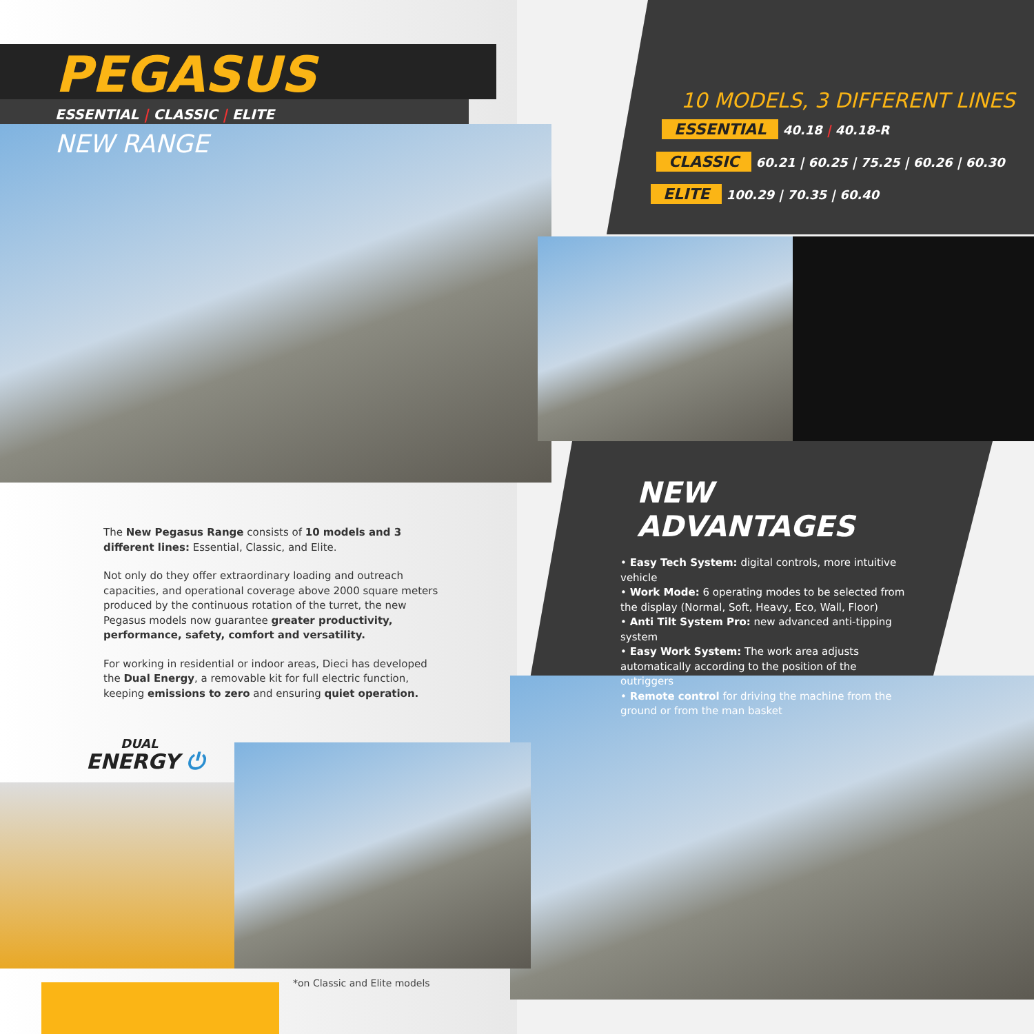PEGASUS
ESSENTIAL | CLASSIC | ELITE
NEW RANGE
The New Pegasus Range consists of 10 models and 3 different lines: Essential, Classic, and Elite.
Not only do they offer extraordinary loading and outreach capacities, and operational coverage above 2000 square meters produced by the continuous rotation of the turret, the new Pegasus models now guarantee greater productivity, performance, safety, comfort and versatility.
For working in residential or indoor areas, Dieci has developed the Dual Energy, a removable kit for full electric function, keeping emissions to zero and ensuring quiet operation.
DUAL
ENERGY ⏻
*on Classic and Elite models
10 MODELS, 3 DIFFERENT LINES
ESSENTIAL 40.18 | 40.18-R
CLASSIC 60.21 | 60.25 | 75.25 | 60.26 | 60.30
ELITE 100.29 | 70.35 | 60.40
NEW ADVANTAGES
• Easy Tech System: digital controls, more intuitive vehicle
• Work Mode: 6 operating modes to be selected from the display (Normal, Soft, Heavy, Eco, Wall, Floor)
• Anti Tilt System Pro: new advanced anti-tipping system
• Easy Work System: The work area adjusts automatically according to the position of the outriggers
• Remote control for driving the machine from the ground or from the man basket